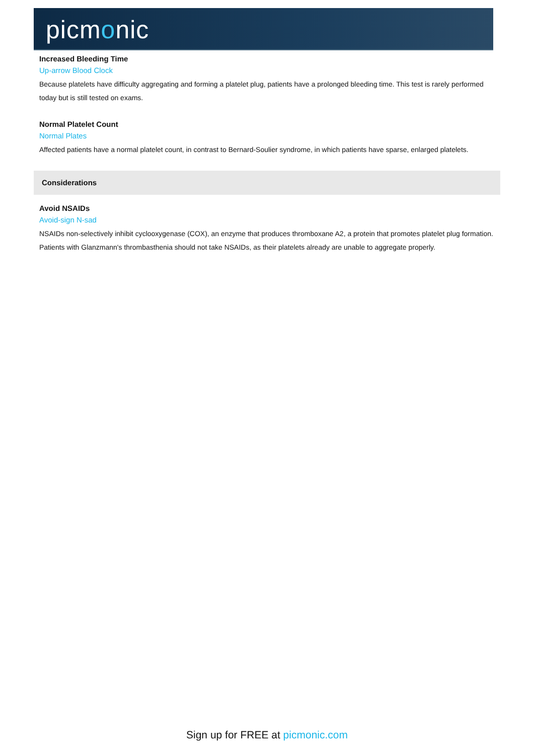picmonic
Increased Bleeding Time
Up-arrow Blood Clock
Because platelets have difficulty aggregating and forming a platelet plug, patients have a prolonged bleeding time. This test is rarely performed today but is still tested on exams.
Normal Platelet Count
Normal Plates
Affected patients have a normal platelet count, in contrast to Bernard-Soulier syndrome, in which patients have sparse, enlarged platelets.
Considerations
Avoid NSAIDs
Avoid-sign N-sad
NSAIDs non-selectively inhibit cyclooxygenase (COX), an enzyme that produces thromboxane A2, a protein that promotes platelet plug formation. Patients with Glanzmann's thrombasthenia should not take NSAIDs, as their platelets already are unable to aggregate properly.
Sign up for FREE at picmonic.com